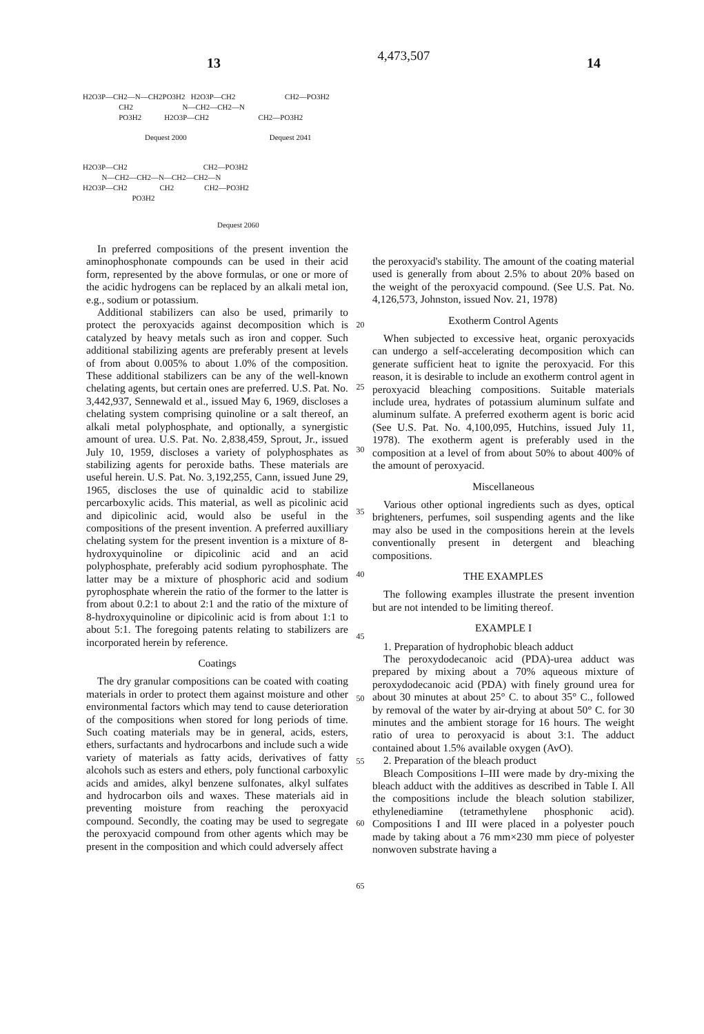13 4,473,507 14
H2O3P—CH2—N—CH2PO3H2   H2O3P—CH2                          CH2—PO3H2
                   CH2                          N—CH2—CH2—N
                   PO3H2            H2O3P—CH2                          CH2—PO3H2
Dequest 2000 Dequest 2041
H2O3P—CH2                                        CH2—PO3H2
          N—CH2—CH2—N—CH2—CH2—N
H2O3P—CH2                 CH2                CH2—PO3H2
                          PO3H2
Dequest 2060
In preferred compositions of the present invention the aminophosphonate compounds can be used in their acid form, represented by the above formulas, or one or more of the acidic hydrogens can be replaced by an alkali metal ion, e.g., sodium or potassium.
Additional stabilizers can also be used, primarily to protect the peroxyacids against decomposition which is catalyzed by heavy metals such as iron and copper. Such additional stabilizing agents are preferably present at levels of from about 0.005% to about 1.0% of the composition. These additional stabilizers can be any of the well-known chelating agents, but certain ones are preferred. U.S. Pat. No. 3,442,937, Sennewald et al., issued May 6, 1969, discloses a chelating system comprising quinoline or a salt thereof, an alkali metal polyphosphate, and optionally, a synergistic amount of urea. U.S. Pat. No. 2,838,459, Sprout, Jr., issued July 10, 1959, discloses a variety of polyphosphates as stabilizing agents for peroxide baths. These materials are useful herein. U.S. Pat. No. 3,192,255, Cann, issued June 29, 1965, discloses the use of quinaldic acid to stabilize percarboxylic acids. This material, as well as picolinic acid and dipicolinic acid, would also be useful in the compositions of the present invention. A preferred auxilliary chelating system for the present invention is a mixture of 8-hydroxyquinoline or dipicolinic acid and an acid polyphosphate, preferably acid sodium pyrophosphate. The latter may be a mixture of phosphoric acid and sodium pyrophosphate wherein the ratio of the former to the latter is from about 0.2:1 to about 2:1 and the ratio of the mixture of 8-hydroxyquinoline or dipicolinic acid is from about 1:1 to about 5:1. The foregoing patents relating to stabilizers are incorporated herein by reference.
Coatings
The dry granular compositions can be coated with coating materials in order to protect them against moisture and other environmental factors which may tend to cause deterioration of the compositions when stored for long periods of time. Such coating materials may be in general, acids, esters, ethers, surfactants and hydrocarbons and include such a wide variety of materials as fatty acids, derivatives of fatty alcohols such as esters and ethers, poly functional carboxylic acids and amides, alkyl benzene sulfonates, alkyl sulfates and hydrocarbon oils and waxes. These materials aid in preventing moisture from reaching the peroxyacid compound. Secondly, the coating may be used to segregate the peroxyacid compound from other agents which may be present in the composition and which could adversely affect
20
25
30
35
40
45
50
55
60
65
the peroxyacid's stability. The amount of the coating material used is generally from about 2.5% to about 20% based on the weight of the peroxyacid compound. (See U.S. Pat. No. 4,126,573, Johnston, issued Nov. 21, 1978)
Exotherm Control Agents
When subjected to excessive heat, organic peroxyacids can undergo a self-accelerating decomposition which can generate sufficient heat to ignite the peroxyacid. For this reason, it is desirable to include an exotherm control agent in peroxyacid bleaching compositions. Suitable materials include urea, hydrates of potassium aluminum sulfate and aluminum sulfate. A preferred exotherm agent is boric acid (See U.S. Pat. No. 4,100,095, Hutchins, issued July 11, 1978). The exotherm agent is preferably used in the composition at a level of from about 50% to about 400% of the amount of peroxyacid.
Miscellaneous
Various other optional ingredients such as dyes, optical brighteners, perfumes, soil suspending agents and the like may also be used in the compositions herein at the levels conventionally present in detergent and bleaching compositions.
THE EXAMPLES
The following examples illustrate the present invention but are not intended to be limiting thereof.
EXAMPLE I
1. Preparation of hydrophobic bleach adduct
The peroxydodecanoic acid (PDA)-urea adduct was prepared by mixing about a 70% aqueous mixture of peroxydodecanoic acid (PDA) with finely ground urea for about 30 minutes at about 25° C. to about 35° C., followed by removal of the water by air-drying at about 50° C. for 30 minutes and the ambient storage for 16 hours. The weight ratio of urea to peroxyacid is about 3:1. The adduct contained about 1.5% available oxygen (AvO).
2. Preparation of the bleach product
Bleach Compositions I–III were made by dry-mixing the bleach adduct with the additives as described in Table I. All the compositions include the bleach solution stabilizer, ethylenediamine (tetramethylene phosphonic acid). Compositions I and III were placed in a polyester pouch made by taking about a 76 mm×230 mm piece of polyester nonwoven substrate having a